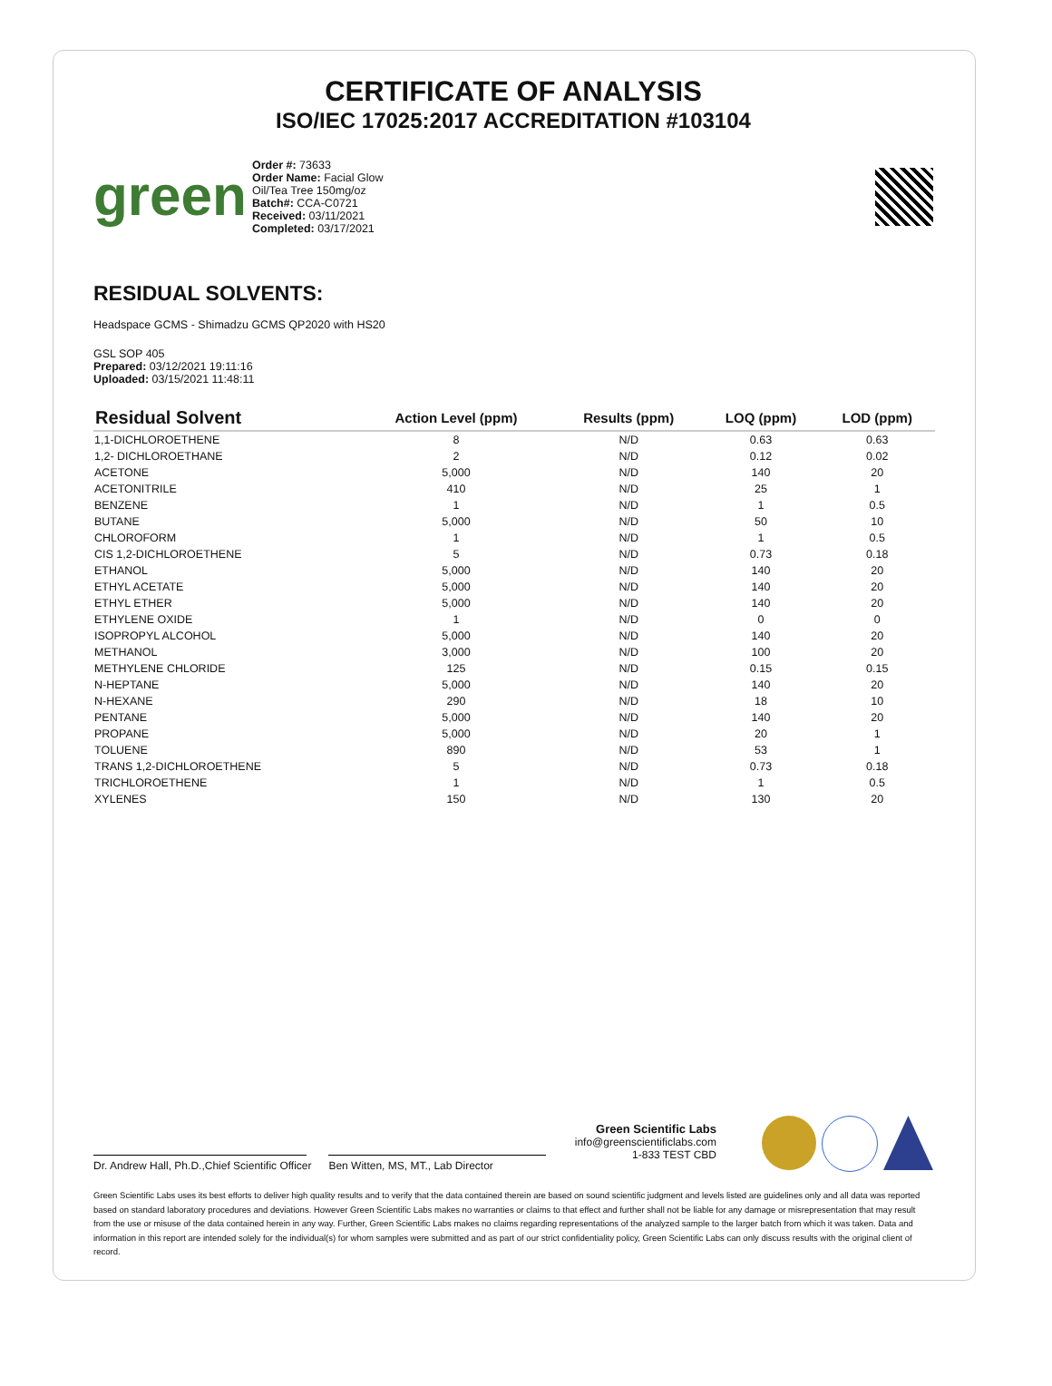CERTIFICATE OF ANALYSIS
ISO/IEC 17025:2017 ACCREDITATION #103104
green
Order #: 73633
Order Name: Facial Glow Oil/Tea Tree 150mg/oz
Batch#: CCA-C0721
Received: 03/11/2021
Completed: 03/17/2021
RESIDUAL SOLVENTS:
Headspace GCMS - Shimadzu GCMS QP2020 with HS20
GSL SOP 405
Prepared: 03/12/2021 19:11:16
Uploaded: 03/15/2021 11:48:11
| Residual Solvent | Action Level (ppm) | Results (ppm) | LOQ (ppm) | LOD (ppm) |
| --- | --- | --- | --- | --- |
| 1,1-DICHLOROETHENE | 8 | N/D | 0.63 | 0.63 |
| 1,2- DICHLOROETHANE | 2 | N/D | 0.12 | 0.02 |
| ACETONE | 5,000 | N/D | 140 | 20 |
| ACETONITRILE | 410 | N/D | 25 | 1 |
| BENZENE | 1 | N/D | 1 | 0.5 |
| BUTANE | 5,000 | N/D | 50 | 10 |
| CHLOROFORM | 1 | N/D | 1 | 0.5 |
| CIS 1,2-DICHLOROETHENE | 5 | N/D | 0.73 | 0.18 |
| ETHANOL | 5,000 | N/D | 140 | 20 |
| ETHYL ACETATE | 5,000 | N/D | 140 | 20 |
| ETHYL ETHER | 5,000 | N/D | 140 | 20 |
| ETHYLENE OXIDE | 1 | N/D | 0 | 0 |
| ISOPROPYL ALCOHOL | 5,000 | N/D | 140 | 20 |
| METHANOL | 3,000 | N/D | 100 | 20 |
| METHYLENE CHLORIDE | 125 | N/D | 0.15 | 0.15 |
| N-HEPTANE | 5,000 | N/D | 140 | 20 |
| N-HEXANE | 290 | N/D | 18 | 10 |
| PENTANE | 5,000 | N/D | 140 | 20 |
| PROPANE | 5,000 | N/D | 20 | 1 |
| TOLUENE | 890 | N/D | 53 | 1 |
| TRANS 1,2-DICHLOROETHENE | 5 | N/D | 0.73 | 0.18 |
| TRICHLOROETHENE | 1 | N/D | 1 | 0.5 |
| XYLENES | 150 | N/D | 130 | 20 |
Dr. Andrew Hall, Ph.D.,Chief Scientific Officer
Ben Witten, MS, MT., Lab Director
Green Scientific Labs
info@greenscientificlabs.com
1-833 TEST CBD
Green Scientific Labs uses its best efforts to deliver high quality results and to verify that the data contained therein are based on sound scientific judgment and levels listed are guidelines only and all data was reported based on standard laboratory procedures and deviations. However Green Scientific Labs makes no warranties or claims to that effect and further shall not be liable for any damage or misrepresentation that may result from the use or misuse of the data contained herein in any way. Further, Green Scientific Labs makes no claims regarding representations of the analyzed sample to the larger batch from which it was taken. Data and information in this report are intended solely for the individual(s) for whom samples were submitted and as part of our strict confidentiality policy, Green Scientific Labs can only discuss results with the original client of record.